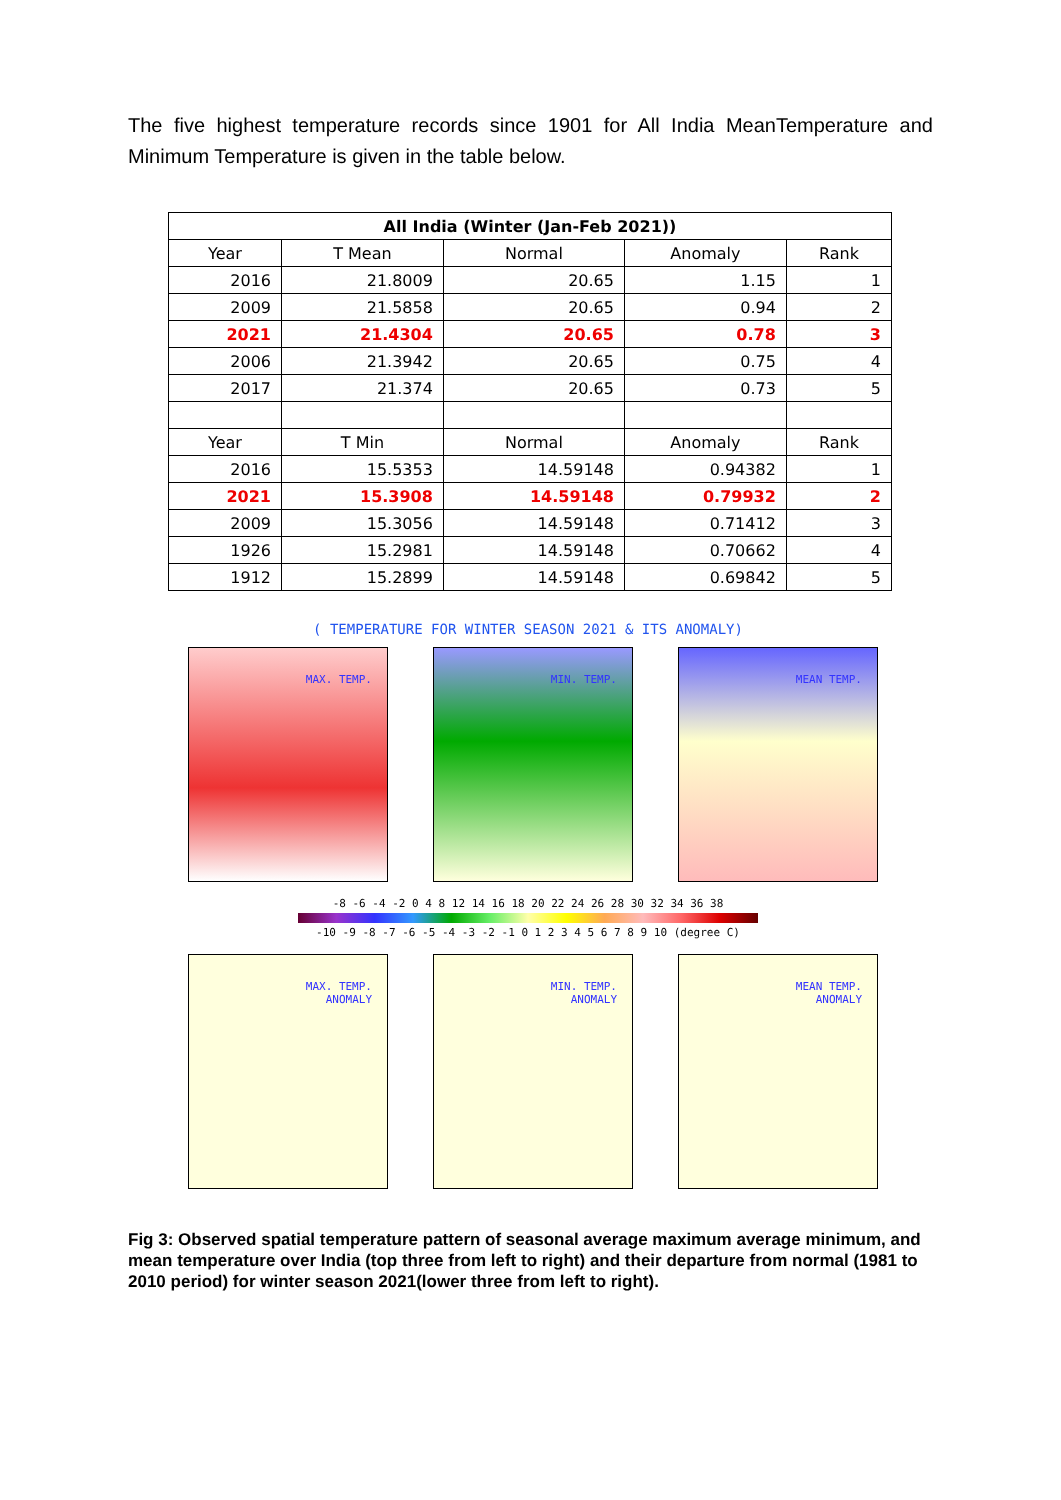The five highest temperature records since 1901 for All India MeanTemperature and Minimum Temperature is given in the table below.
| All India (Winter (Jan-Feb 2021)) | | | | |
| --- | --- | --- | --- | --- |
| Year | T Mean | Normal | Anomaly | Rank |
| 2016 | 21.8009 | 20.65 | 1.15 | 1 |
| 2009 | 21.5858 | 20.65 | 0.94 | 2 |
| 2021 | 21.4304 | 20.65 | 0.78 | 3 |
| 2006 | 21.3942 | 20.65 | 0.75 | 4 |
| 2017 | 21.374 | 20.65 | 0.73 | 5 |
| Year | T Min | Normal | Anomaly | Rank |
| 2016 | 15.5353 | 14.59148 | 0.94382 | 1 |
| 2021 | 15.3908 | 14.59148 | 0.79932 | 2 |
| 2009 | 15.3056 | 14.59148 | 0.71412 | 3 |
| 1926 | 15.2981 | 14.59148 | 0.70662 | 4 |
| 1912 | 15.2899 | 14.59148 | 0.69842 | 5 |
( TEMPERATURE FOR WINTER SEASON 2021 & ITS ANOMALY)
MAX. TEMP. MIN. TEMP. MEAN TEMP.
-8 -6 -4 -2 0 4 8 12 14 16 18 20 22 24 26 28 30 32 34 36 38
-10 -9 -8 -7 -6 -5 -4 -3 -2 -1 0 1 2 3 4 5 6 7 8 9 10 (degree C)
MAX. TEMP.
ANOMALY
MIN. TEMP.
ANOMALY
MEAN TEMP.
ANOMALY
Fig 3: Observed spatial temperature pattern of seasonal average maximum average minimum, and mean temperature over India (top three from left to right) and their departure from normal (1981 to 2010 period) for winter season 2021(lower three from left to right).